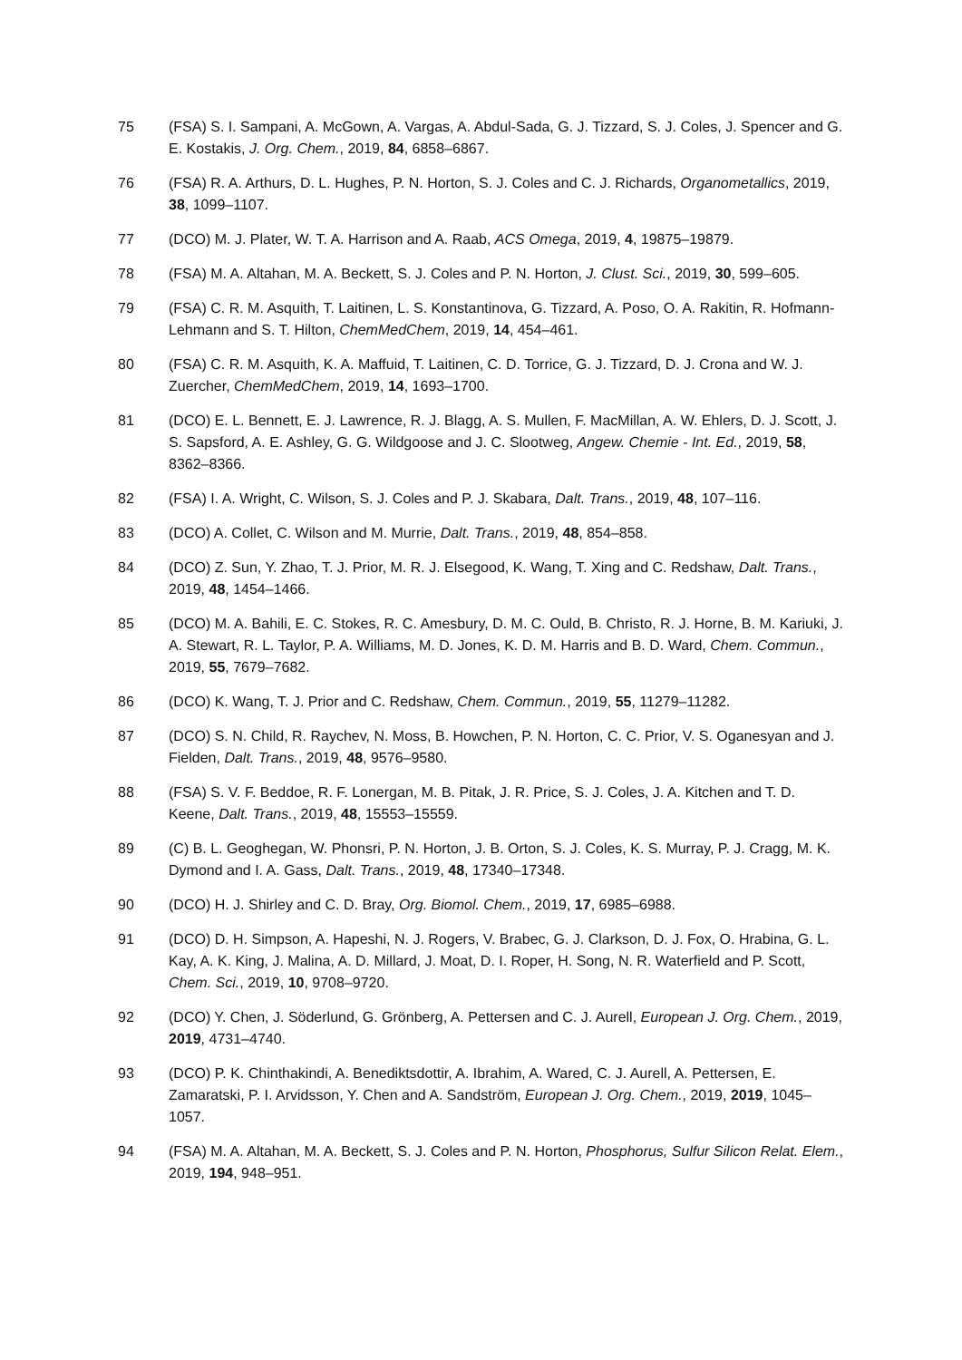75 (FSA) S. I. Sampani, A. McGown, A. Vargas, A. Abdul-Sada, G. J. Tizzard, S. J. Coles, J. Spencer and G. E. Kostakis, J. Org. Chem., 2019, 84, 6858–6867.
76 (FSA) R. A. Arthurs, D. L. Hughes, P. N. Horton, S. J. Coles and C. J. Richards, Organometallics, 2019, 38, 1099–1107.
77 (DCO) M. J. Plater, W. T. A. Harrison and A. Raab, ACS Omega, 2019, 4, 19875–19879.
78 (FSA) M. A. Altahan, M. A. Beckett, S. J. Coles and P. N. Horton, J. Clust. Sci., 2019, 30, 599–605.
79 (FSA) C. R. M. Asquith, T. Laitinen, L. S. Konstantinova, G. Tizzard, A. Poso, O. A. Rakitin, R. Hofmann-Lehmann and S. T. Hilton, ChemMedChem, 2019, 14, 454–461.
80 (FSA) C. R. M. Asquith, K. A. Maffuid, T. Laitinen, C. D. Torrice, G. J. Tizzard, D. J. Crona and W. J. Zuercher, ChemMedChem, 2019, 14, 1693–1700.
81 (DCO) E. L. Bennett, E. J. Lawrence, R. J. Blagg, A. S. Mullen, F. MacMillan, A. W. Ehlers, D. J. Scott, J. S. Sapsford, A. E. Ashley, G. G. Wildgoose and J. C. Slootweg, Angew. Chemie - Int. Ed., 2019, 58, 8362–8366.
82 (FSA) I. A. Wright, C. Wilson, S. J. Coles and P. J. Skabara, Dalt. Trans., 2019, 48, 107–116.
83 (DCO) A. Collet, C. Wilson and M. Murrie, Dalt. Trans., 2019, 48, 854–858.
84 (DCO) Z. Sun, Y. Zhao, T. J. Prior, M. R. J. Elsegood, K. Wang, T. Xing and C. Redshaw, Dalt. Trans., 2019, 48, 1454–1466.
85 (DCO) M. A. Bahili, E. C. Stokes, R. C. Amesbury, D. M. C. Ould, B. Christo, R. J. Horne, B. M. Kariuki, J. A. Stewart, R. L. Taylor, P. A. Williams, M. D. Jones, K. D. M. Harris and B. D. Ward, Chem. Commun., 2019, 55, 7679–7682.
86 (DCO) K. Wang, T. J. Prior and C. Redshaw, Chem. Commun., 2019, 55, 11279–11282.
87 (DCO) S. N. Child, R. Raychev, N. Moss, B. Howchen, P. N. Horton, C. C. Prior, V. S. Oganesyan and J. Fielden, Dalt. Trans., 2019, 48, 9576–9580.
88 (FSA) S. V. F. Beddoe, R. F. Lonergan, M. B. Pitak, J. R. Price, S. J. Coles, J. A. Kitchen and T. D. Keene, Dalt. Trans., 2019, 48, 15553–15559.
89 (C) B. L. Geoghegan, W. Phonsri, P. N. Horton, J. B. Orton, S. J. Coles, K. S. Murray, P. J. Cragg, M. K. Dymond and I. A. Gass, Dalt. Trans., 2019, 48, 17340–17348.
90 (DCO) H. J. Shirley and C. D. Bray, Org. Biomol. Chem., 2019, 17, 6985–6988.
91 (DCO) D. H. Simpson, A. Hapeshi, N. J. Rogers, V. Brabec, G. J. Clarkson, D. J. Fox, O. Hrabina, G. L. Kay, A. K. King, J. Malina, A. D. Millard, J. Moat, D. I. Roper, H. Song, N. R. Waterfield and P. Scott, Chem. Sci., 2019, 10, 9708–9720.
92 (DCO) Y. Chen, J. Söderlund, G. Grönberg, A. Pettersen and C. J. Aurell, European J. Org. Chem., 2019, 2019, 4731–4740.
93 (DCO) P. K. Chinthakindi, A. Benediktsdottir, A. Ibrahim, A. Wared, C. J. Aurell, A. Pettersen, E. Zamaratski, P. I. Arvidsson, Y. Chen and A. Sandström, European J. Org. Chem., 2019, 2019, 1045–1057.
94 (FSA) M. A. Altahan, M. A. Beckett, S. J. Coles and P. N. Horton, Phosphorus, Sulfur Silicon Relat. Elem., 2019, 194, 948–951.